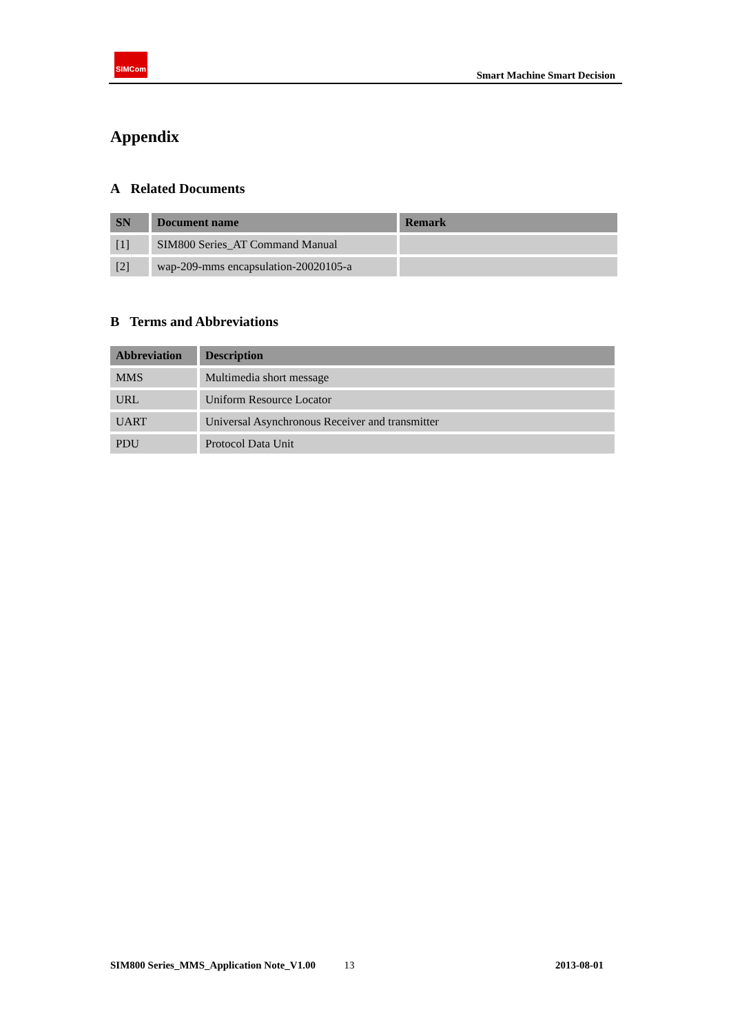SIMCom
Smart Machine Smart Decision
Appendix
A Related Documents
| SN | Document name | Remark |
| --- | --- | --- |
| [1] | SIM800 Series_AT Command Manual | |
| [2] | wap-209-mms encapsulation-20020105-a | |
B Terms and Abbreviations
| Abbreviation | Description |
| --- | --- |
| MMS | Multimedia short message |
| URL | Uniform Resource Locator |
| UART | Universal Asynchronous Receiver and transmitter |
| PDU | Protocol Data Unit |
SIM800 Series_MMS_Application Note_V1.00 13 2013-08-01